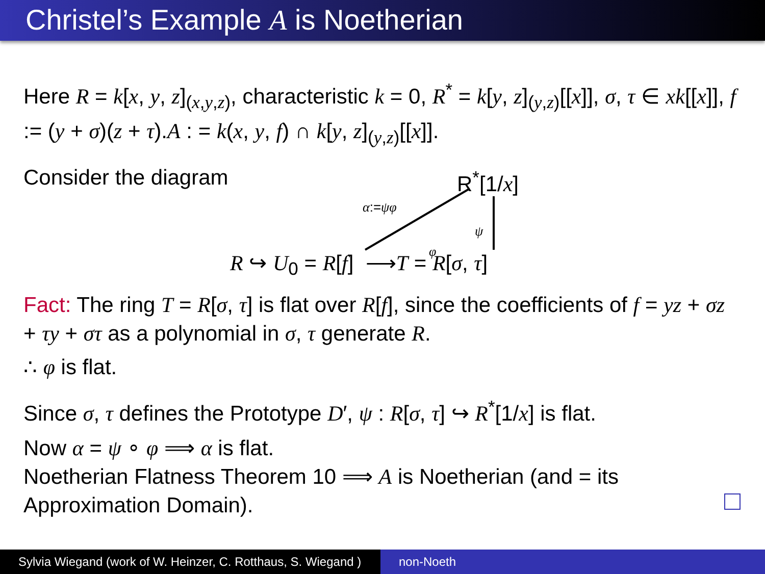Christel’s Example A is Noetherian
Here R = k[x, y, z]<sub>(x,y,z)</sub>, characteristic k = 0, R<sup>*</sup> = k[y, z]<sub>(y,z)</sub>[[x]], σ, τ ∈ xk[[x]], f := (y + σ)(z + τ).A : = k(x, y, f) ∩ k[y, z]<sub>(y,z)</sub>[[x]].
Consider the diagram
R<sup>*</sup>[1/x]
α:=ψφ
ψ
φ
R ↪ U<sub>0</sub> = R[f] ⟶T = R[σ, τ]
Fact: The ring T = R[σ, τ] is flat over R[f], since the coefficients of f = yz + σz + τy + στ as a polynomial in σ, τ generate R.
∴ φ is flat.
Since σ, τ defines the Prototype D′, ψ : R[σ, τ] ↪ R<sup>*</sup>[1/x] is flat.
Now α = ψ ∘ φ ⟹ α is flat.
Noetherian Flatness Theorem 10 ⟹ A is Noetherian (and = its Approximation Domain).
Sylvia Wiegand (work of W. Heinzer, C. Rotthaus, S. Wiegand )
non-Noeth